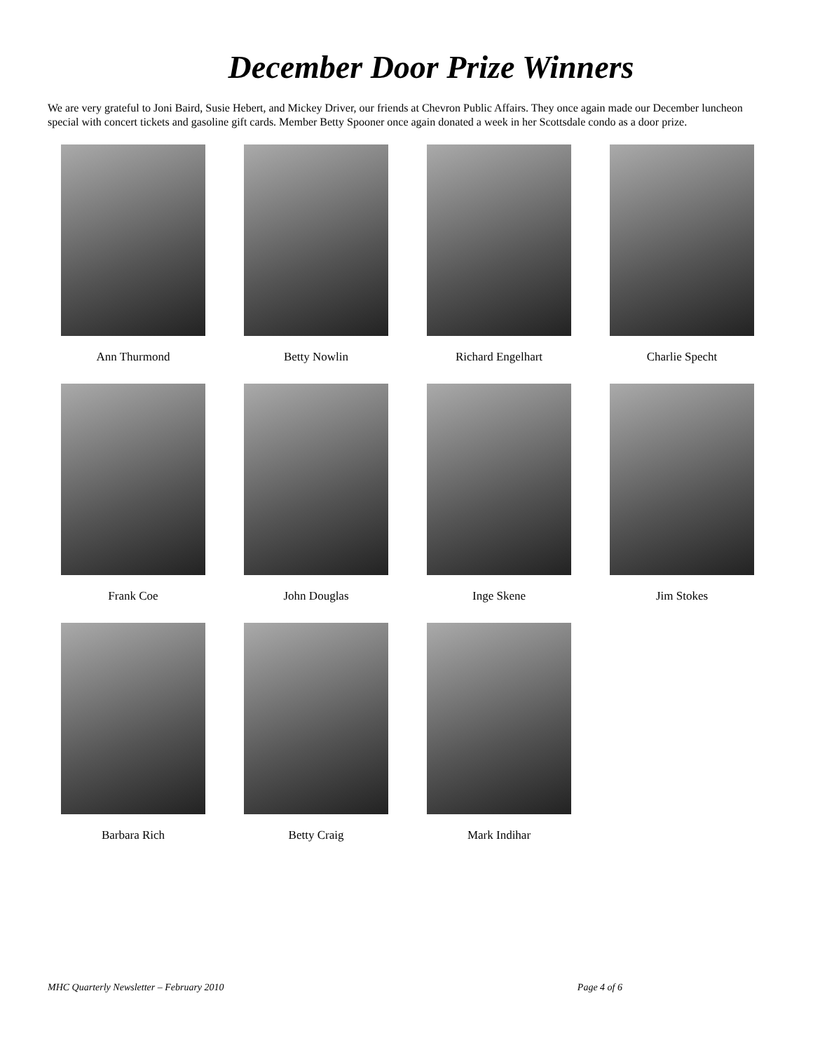December Door Prize Winners
We are very grateful to Joni Baird, Susie Hebert, and Mickey Driver, our friends at Chevron Public Affairs. They once again made our December luncheon special with concert tickets and gasoline gift cards. Member Betty Spooner once again donated a week in her Scottsdale condo as a door prize.
Ann Thurmond
Betty Nowlin
Richard Engelhart
Charlie Specht
Frank Coe
John Douglas
Inge Skene
Jim Stokes
Barbara Rich
Betty Craig
Mark Indihar
MHC Quarterly Newsletter – February 2010 Page 4 of 6